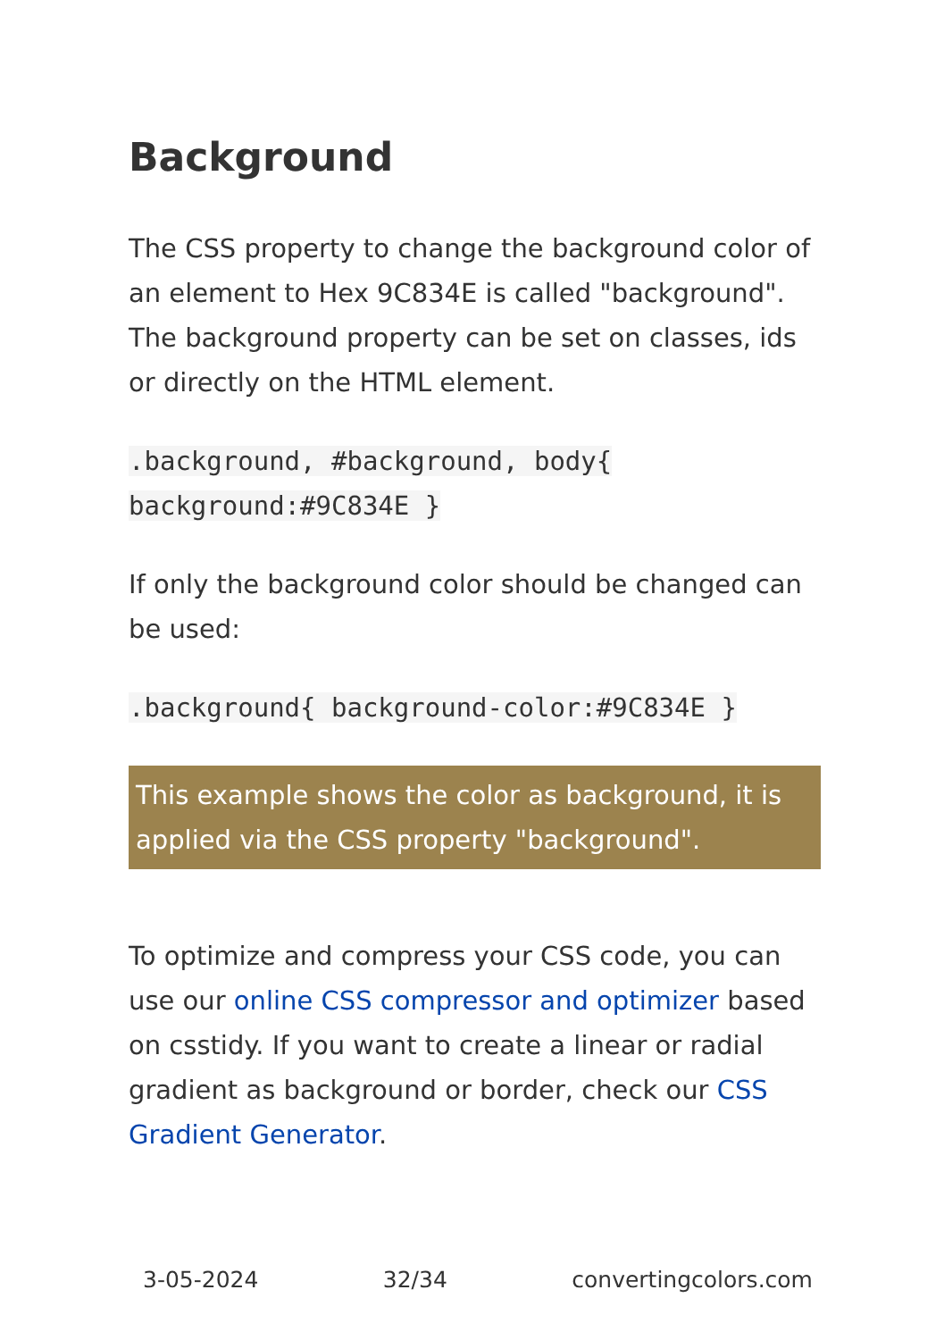Background
The CSS property to change the background color of an element to Hex 9C834E is called "background". The background property can be set on classes, ids or directly on the HTML element.
.background, #background, body{ background:#9C834E }
If only the background color should be changed can be used:
.background{ background-color:#9C834E }
This example shows the color as background, it is applied via the CSS property "background".
To optimize and compress your CSS code, you can use our online CSS compressor and optimizer based on csstidy. If you want to create a linear or radial gradient as background or border, check our CSS Gradient Generator.
3-05-2024 32/34 convertingcolors.com